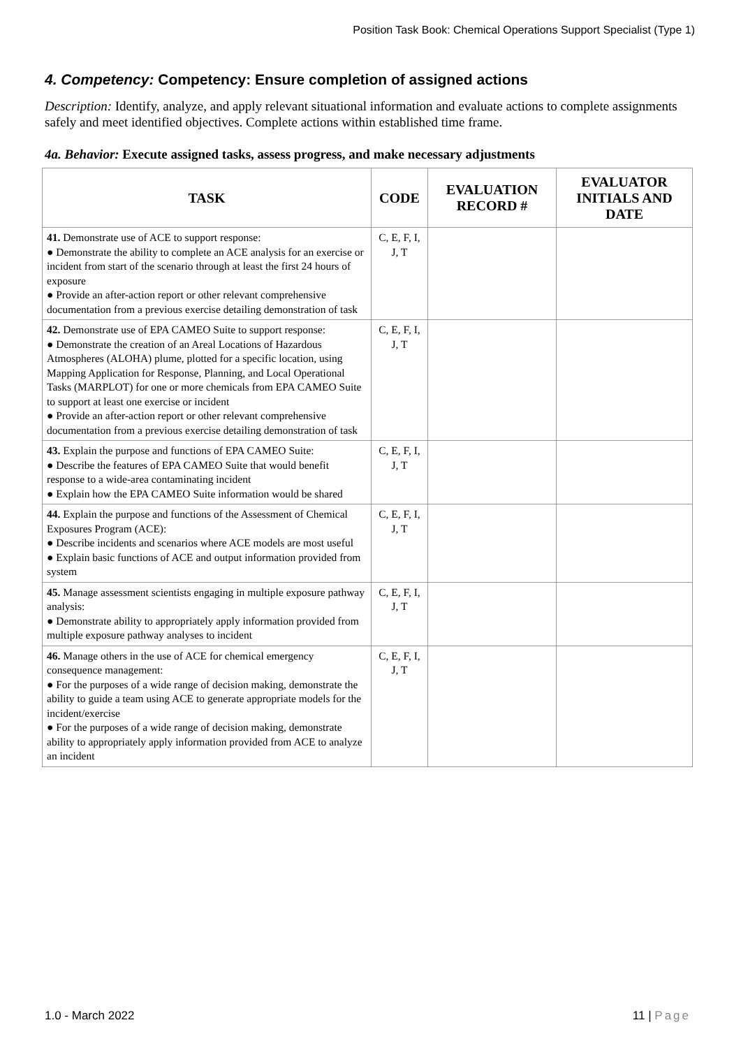Position Task Book: Chemical Operations Support Specialist (Type 1)
4. Competency: Competency: Ensure completion of assigned actions
Description: Identify, analyze, and apply relevant situational information and evaluate actions to complete assignments safely and meet identified objectives. Complete actions within established time frame.
4a. Behavior: Execute assigned tasks, assess progress, and make necessary adjustments
| TASK | CODE | EVALUATION RECORD # | EVALUATOR INITIALS AND DATE |
| --- | --- | --- | --- |
| 41. Demonstrate use of ACE to support response: ● Demonstrate the ability to complete an ACE analysis for an exercise or incident from start of the scenario through at least the first 24 hours of exposure ● Provide an after-action report or other relevant comprehensive documentation from a previous exercise detailing demonstration of task | C, E, F, I, J, T | | |
| 42. Demonstrate use of EPA CAMEO Suite to support response: ● Demonstrate the creation of an Areal Locations of Hazardous Atmospheres (ALOHA) plume, plotted for a specific location, using Mapping Application for Response, Planning, and Local Operational Tasks (MARPLOT) for one or more chemicals from EPA CAMEO Suite to support at least one exercise or incident ● Provide an after-action report or other relevant comprehensive documentation from a previous exercise detailing demonstration of task | C, E, F, I, J, T | | |
| 43. Explain the purpose and functions of EPA CAMEO Suite: ● Describe the features of EPA CAMEO Suite that would benefit response to a wide-area contaminating incident ● Explain how the EPA CAMEO Suite information would be shared | C, E, F, I, J, T | | |
| 44. Explain the purpose and functions of the Assessment of Chemical Exposures Program (ACE): ● Describe incidents and scenarios where ACE models are most useful ● Explain basic functions of ACE and output information provided from system | C, E, F, I, J, T | | |
| 45. Manage assessment scientists engaging in multiple exposure pathway analysis: ● Demonstrate ability to appropriately apply information provided from multiple exposure pathway analyses to incident | C, E, F, I, J, T | | |
| 46. Manage others in the use of ACE for chemical emergency consequence management: ● For the purposes of a wide range of decision making, demonstrate the ability to guide a team using ACE to generate appropriate models for the incident/exercise ● For the purposes of a wide range of decision making, demonstrate ability to appropriately apply information provided from ACE to analyze an incident | C, E, F, I, J, T | | |
1.0 - March 2022 11 | Page